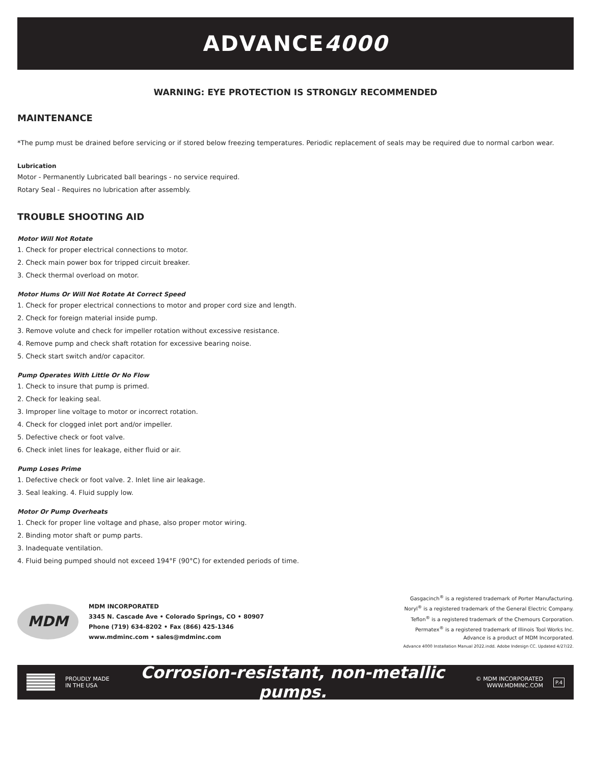ADVANCE 4000
WARNING: EYE PROTECTION IS STRONGLY RECOMMENDED
MAINTENANCE
*The pump must be drained before servicing or if stored below freezing temperatures. Periodic replacement of seals may be required due to normal carbon wear.
Lubrication
Motor - Permanently Lubricated ball bearings - no service required.
Rotary Seal - Requires no lubrication after assembly.
TROUBLE SHOOTING AID
Motor Will Not Rotate
1. Check for proper electrical connections to motor.
2. Check main power box for tripped circuit breaker.
3. Check thermal overload on motor.
Motor Hums Or Will Not Rotate At Correct Speed
1. Check for proper electrical connections to motor and proper cord size and length.
2. Check for foreign material inside pump.
3. Remove volute and check for impeller rotation without excessive resistance.
4. Remove pump and check shaft rotation for excessive bearing noise.
5. Check start switch and/or capacitor.
Pump Operates With Little Or No Flow
1. Check to insure that pump is primed.
2. Check for leaking seal.
3. Improper line voltage to motor or incorrect rotation.
4. Check for clogged inlet port and/or impeller.
5. Defective check or foot valve.
6. Check inlet lines for leakage, either fluid or air.
Pump Loses Prime
1. Defective check or foot valve. 2. Inlet line air leakage.
3. Seal leaking. 4. Fluid supply low.
Motor Or Pump Overheats
1. Check for proper line voltage and phase, also proper motor wiring.
2. Binding motor shaft or pump parts.
3. Inadequate ventilation.
4. Fluid being pumped should not exceed 194°F (90°C) for extended periods of time.
MDM
MDM INCORPORATED
3345 N. Cascade Ave • Colorado Springs, CO • 80907
Phone (719) 634-8202 • Fax (866) 425-1346
www.mdminc.com • sales@mdminc.com
Gasgacinch<sup>®</sup> is a registered trademark of Porter Manufacturing.
Noryl<sup>®</sup> is a registered trademark of the General Electric Company.
Teflon<sup>®</sup> is a registered trademark of the Chemours Corporation.
Permatex<sup>®</sup> is a registered trademark of Illinois Tool Works Inc.
Advance is a product of MDM Incorporated.
Advance 4000 Installation Manual 2022.indd. Adobe Indesign CC. Updated 4/27/22.
PROUDLY MADE
IN THE USA
Corrosion-resistant, non-metallic pumps.
© MDM INCORPORATED
WWW.MDMINC.COM
P.4